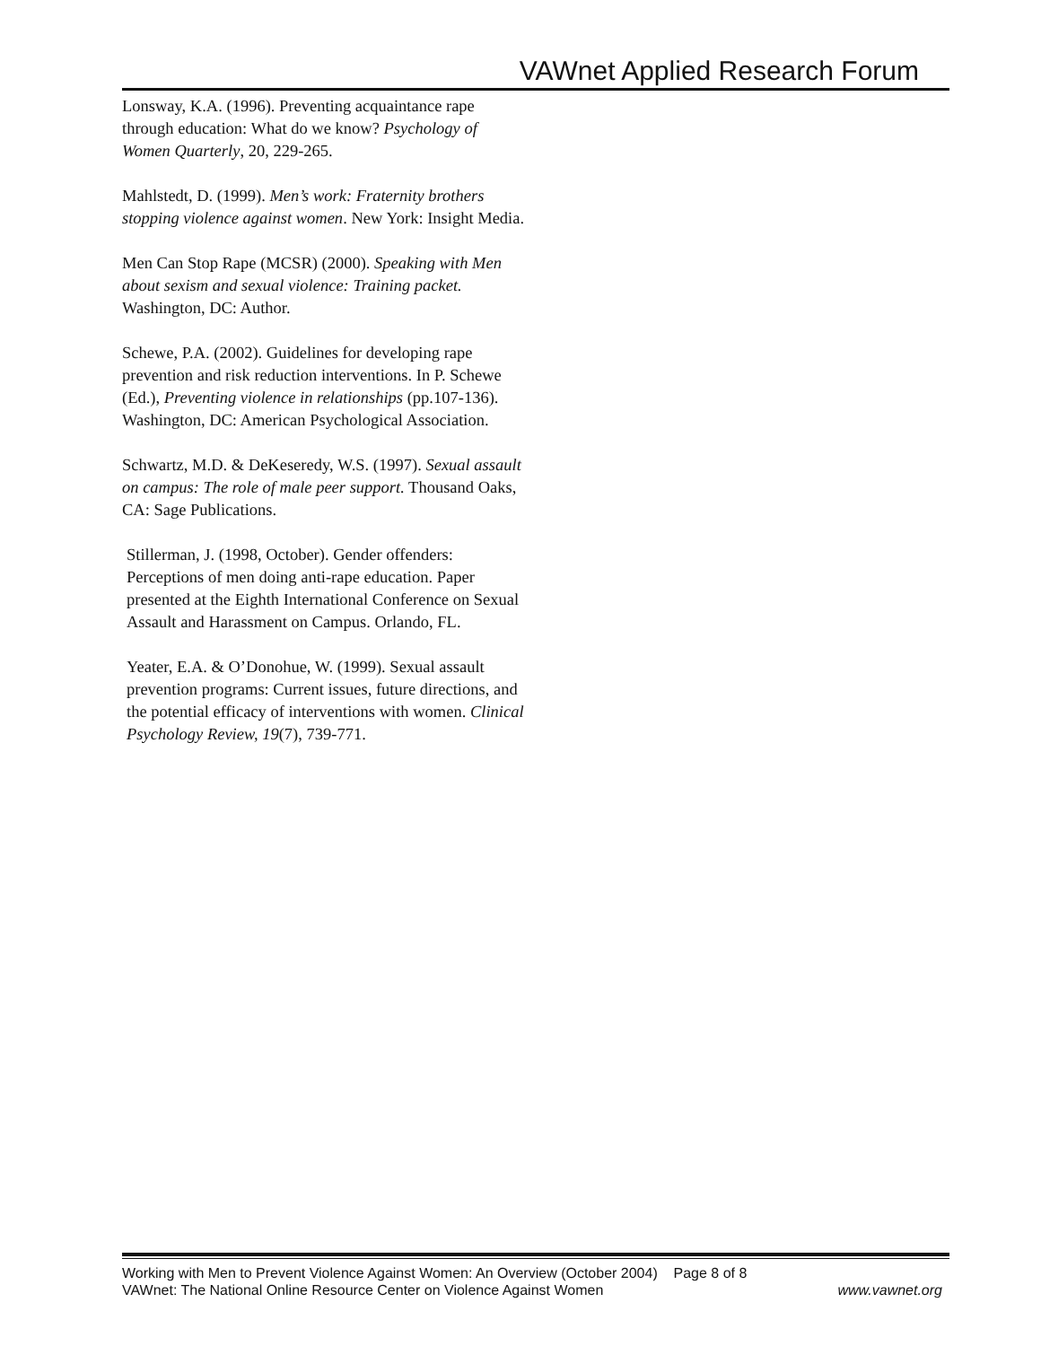VAWnet Applied Research Forum
Lonsway, K.A. (1996). Preventing acquaintance rape through education: What do we know? Psychology of Women Quarterly, 20, 229-265.
Mahlstedt, D. (1999). Men’s work: Fraternity brothers stopping violence against women. New York: Insight Media.
Men Can Stop Rape (MCSR) (2000). Speaking with Men about sexism and sexual violence: Training packet. Washington, DC: Author.
Schewe, P.A. (2002). Guidelines for developing rape prevention and risk reduction interventions. In P. Schewe (Ed.), Preventing violence in relationships (pp.107-136). Washington, DC: American Psychological Association.
Schwartz, M.D. & DeKeseredy, W.S. (1997). Sexual assault on campus: The role of male peer support. Thousand Oaks, CA: Sage Publications.
Stillerman, J. (1998, October). Gender offenders: Perceptions of men doing anti-rape education. Paper presented at the Eighth International Conference on Sexual Assault and Harassment on Campus. Orlando, FL.
Yeater, E.A. & O’Donohue, W. (1999). Sexual assault prevention programs: Current issues, future directions, and the potential efficacy of interventions with women. Clinical Psychology Review, 19(7), 739-771.
Working with Men to Prevent Violence Against Women: An Overview (October 2004) Page 8 of 8
VAWnet: The National Online Resource Center on Violence Against Women www.vawnet.org